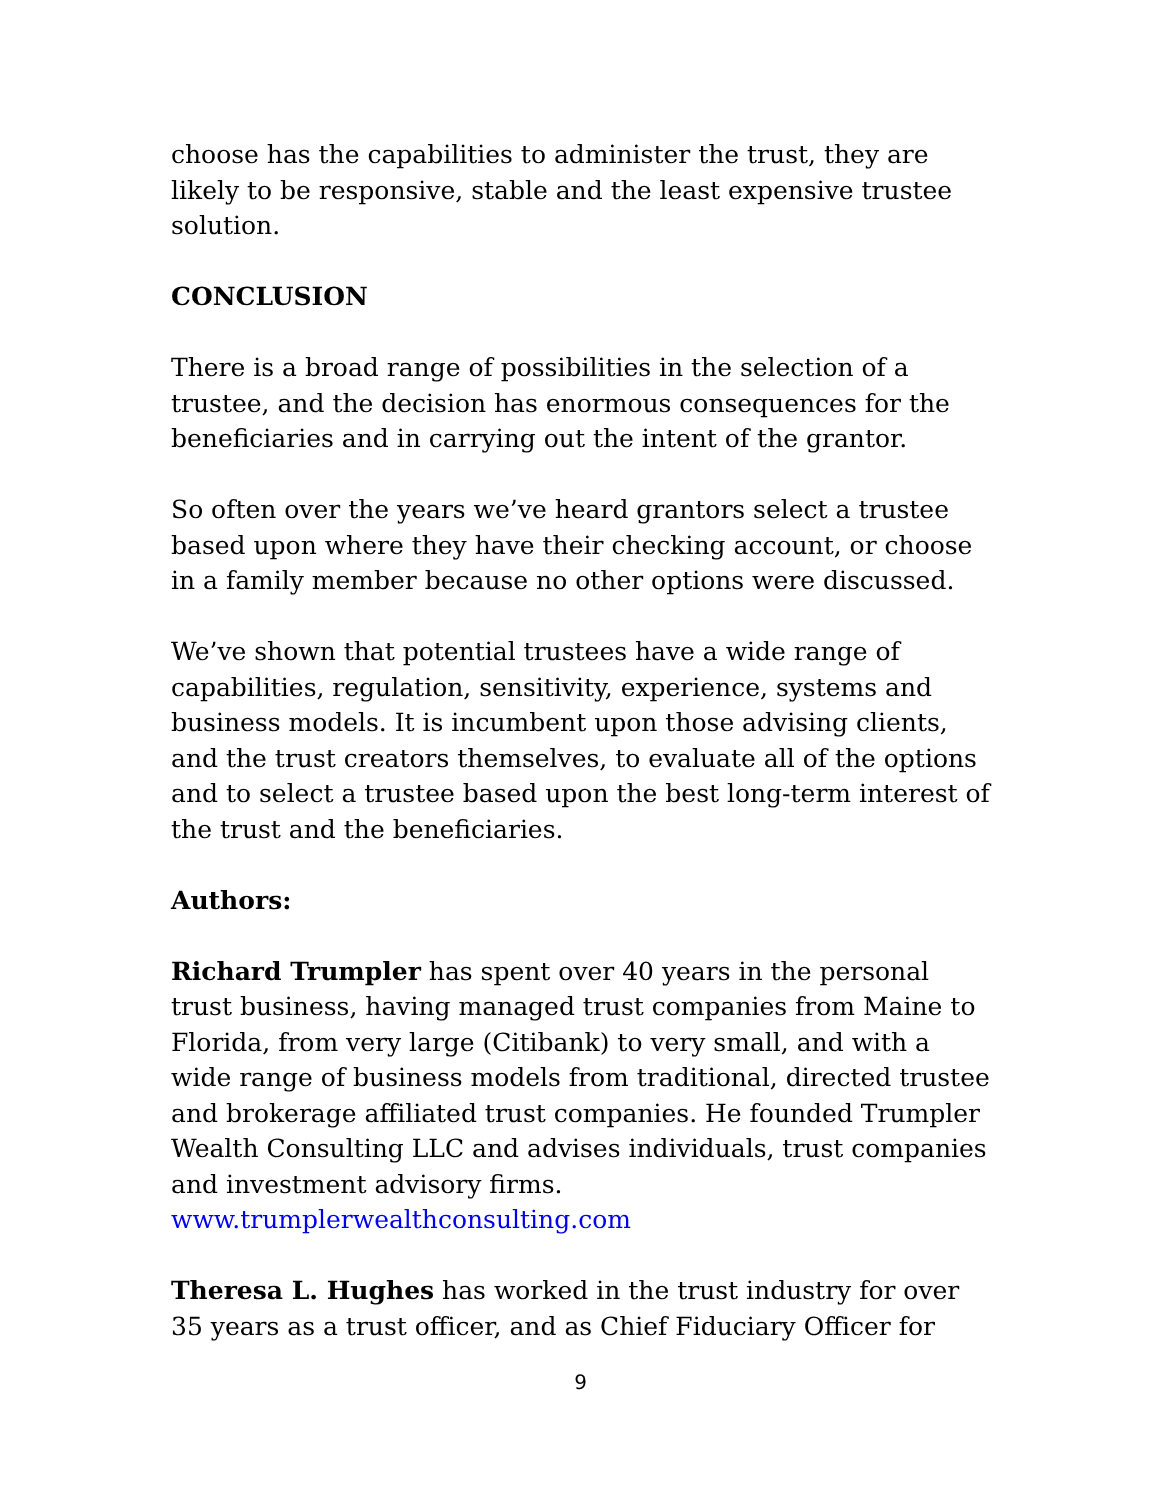choose has the capabilities to administer the trust, they are likely to be responsive, stable and the least expensive trustee solution.
CONCLUSION
There is a broad range of possibilities in the selection of a trustee, and the decision has enormous consequences for the beneficiaries and in carrying out the intent of the grantor.
So often over the years we’ve heard grantors select a trustee based upon where they have their checking account, or choose in a family member because no other options were discussed.
We’ve shown that potential trustees have a wide range of capabilities, regulation, sensitivity, experience, systems and business models. It is incumbent upon those advising clients, and the trust creators themselves, to evaluate all of the options and to select a trustee based upon the best long-term interest of the trust and the beneficiaries.
Authors:
Richard Trumpler has spent over 40 years in the personal trust business, having managed trust companies from Maine to Florida, from very large (Citibank) to very small, and with a wide range of business models from traditional, directed trustee and brokerage affiliated trust companies. He founded Trumpler Wealth Consulting LLC and advises individuals, trust companies and investment advisory firms. www.trumplerwealthconsulting.com
Theresa L. Hughes has worked in the trust industry for over 35 years as a trust officer, and as Chief Fiduciary Officer for
9